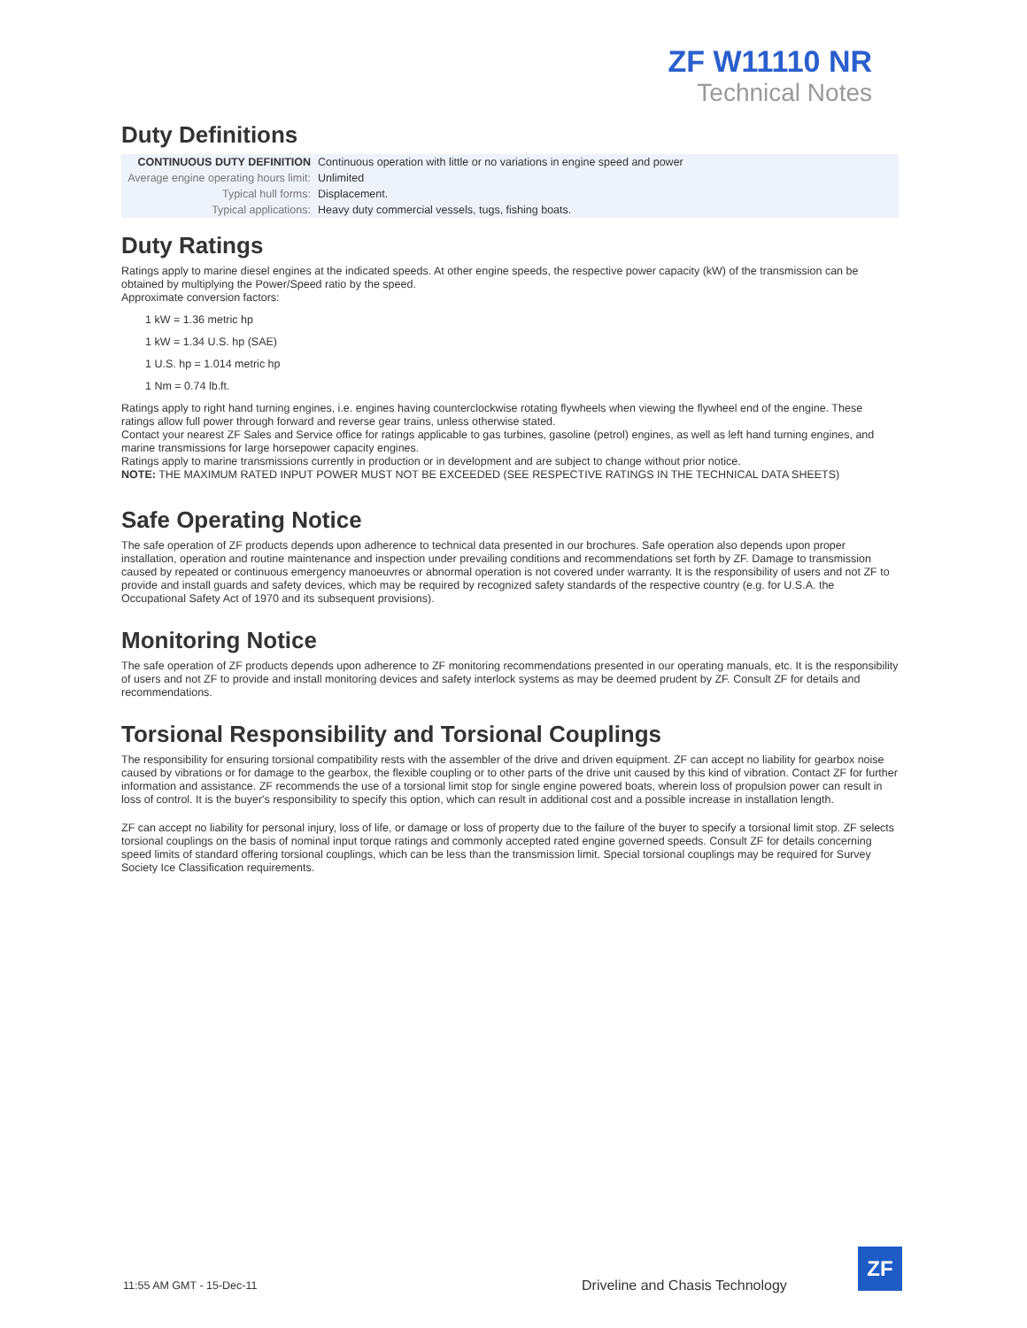ZF W11110 NR
Technical Notes
Duty Definitions
| CONTINUOUS DUTY DEFINITION | Continuous operation with little or no variations in engine speed and power |
| Average engine operating hours limit: | Unlimited |
| Typical hull forms: | Displacement. |
| Typical applications: | Heavy duty commercial vessels, tugs, fishing boats. |
Duty Ratings
Ratings apply to marine diesel engines at the indicated speeds. At other engine speeds, the respective power capacity (kW) of the transmission can be obtained by multiplying the Power/Speed ratio by the speed.
Approximate conversion factors:
1 kW = 1.36 metric hp
1 kW = 1.34 U.S. hp (SAE)
1 U.S. hp = 1.014 metric hp
1 Nm = 0.74 lb.ft.
Ratings apply to right hand turning engines, i.e. engines having counterclockwise rotating flywheels when viewing the flywheel end of the engine. These ratings allow full power through forward and reverse gear trains, unless otherwise stated.
Contact your nearest ZF Sales and Service office for ratings applicable to gas turbines, gasoline (petrol) engines, as well as left hand turning engines, and marine transmissions for large horsepower capacity engines.
Ratings apply to marine transmissions currently in production or in development and are subject to change without prior notice.
NOTE: THE MAXIMUM RATED INPUT POWER MUST NOT BE EXCEEDED (SEE RESPECTIVE RATINGS IN THE TECHNICAL DATA SHEETS)
Safe Operating Notice
The safe operation of ZF products depends upon adherence to technical data presented in our brochures. Safe operation also depends upon proper installation, operation and routine maintenance and inspection under prevailing conditions and recommendations set forth by ZF. Damage to transmission caused by repeated or continuous emergency manoeuvres or abnormal operation is not covered under warranty. It is the responsibility of users and not ZF to provide and install guards and safety devices, which may be required by recognized safety standards of the respective country (e.g. for U.S.A. the Occupational Safety Act of 1970 and its subsequent provisions).
Monitoring Notice
The safe operation of ZF products depends upon adherence to ZF monitoring recommendations presented in our operating manuals, etc. It is the responsibility of users and not ZF to provide and install monitoring devices and safety interlock systems as may be deemed prudent by ZF. Consult ZF for details and recommendations.
Torsional Responsibility and Torsional Couplings
The responsibility for ensuring torsional compatibility rests with the assembler of the drive and driven equipment. ZF can accept no liability for gearbox noise caused by vibrations or for damage to the gearbox, the flexible coupling or to other parts of the drive unit caused by this kind of vibration. Contact ZF for further information and assistance. ZF recommends the use of a torsional limit stop for single engine powered boats, wherein loss of propulsion power can result in loss of control. It is the buyer's responsibility to specify this option, which can result in additional cost and a possible increase in installation length.
ZF can accept no liability for personal injury, loss of life, or damage or loss of property due to the failure of the buyer to specify a torsional limit stop. ZF selects torsional couplings on the basis of nominal input torque ratings and commonly accepted rated engine governed speeds. Consult ZF for details concerning speed limits of standard offering torsional couplings, which can be less than the transmission limit. Special torsional couplings may be required for Survey Society Ice Classification requirements.
11:55 AM GMT - 15-Dec-11
Driveline and Chasis Technology
ZF